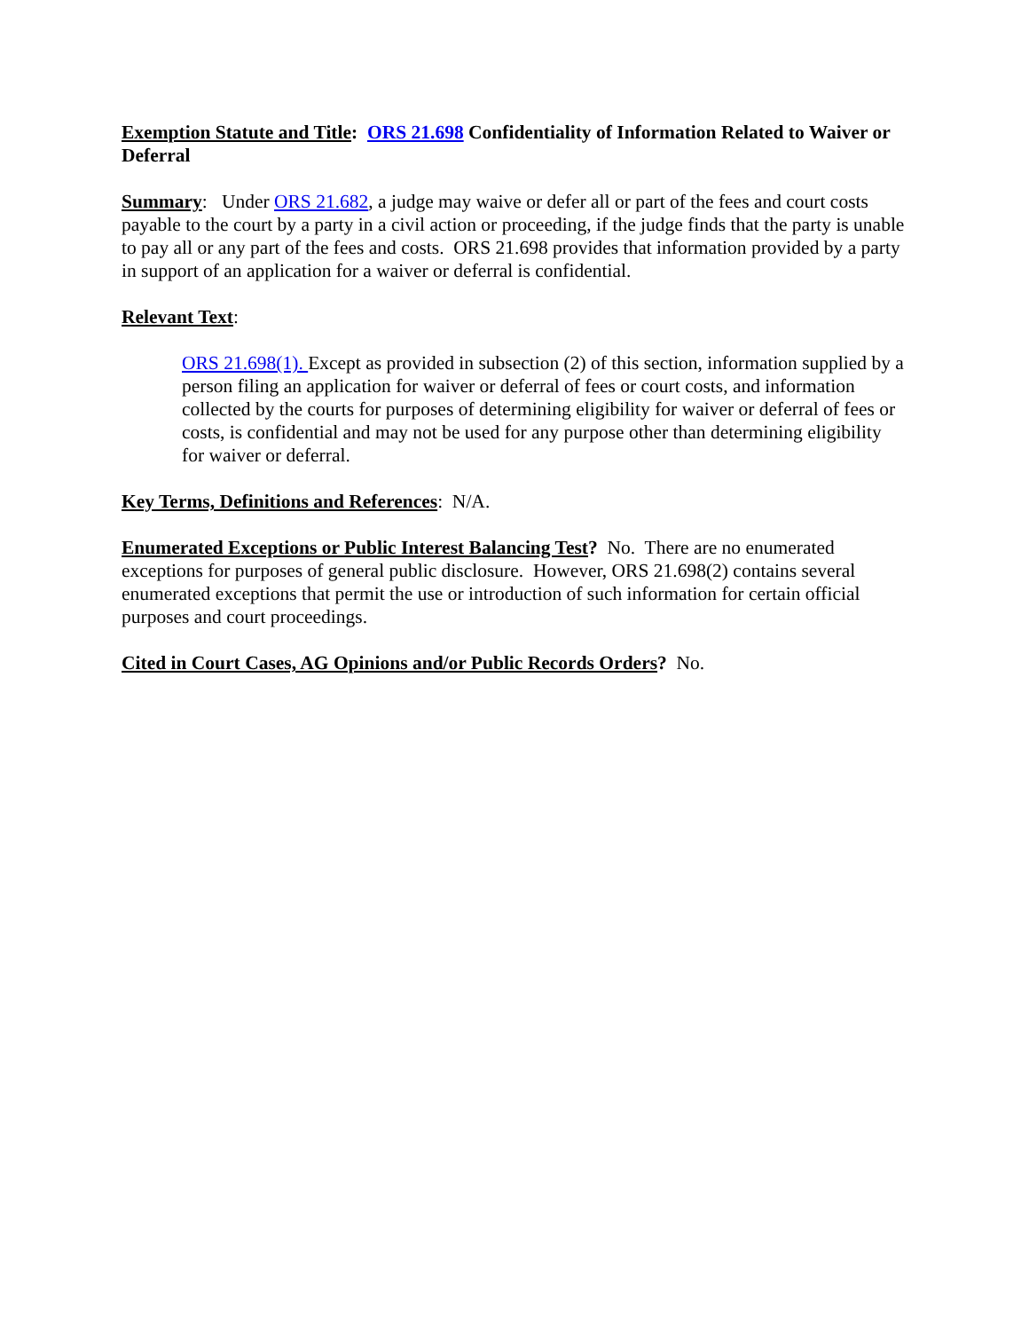Exemption Statute and Title: ORS 21.698 Confidentiality of Information Related to Waiver or Deferral
Summary: Under ORS 21.682, a judge may waive or defer all or part of the fees and court costs payable to the court by a party in a civil action or proceeding, if the judge finds that the party is unable to pay all or any part of the fees and costs. ORS 21.698 provides that information provided by a party in support of an application for a waiver or deferral is confidential.
Relevant Text:
ORS 21.698(1). Except as provided in subsection (2) of this section, information supplied by a person filing an application for waiver or deferral of fees or court costs, and information collected by the courts for purposes of determining eligibility for waiver or deferral of fees or costs, is confidential and may not be used for any purpose other than determining eligibility for waiver or deferral.
Key Terms, Definitions and References: N/A.
Enumerated Exceptions or Public Interest Balancing Test? No. There are no enumerated exceptions for purposes of general public disclosure. However, ORS 21.698(2) contains several enumerated exceptions that permit the use or introduction of such information for certain official purposes and court proceedings.
Cited in Court Cases, AG Opinions and/or Public Records Orders? No.